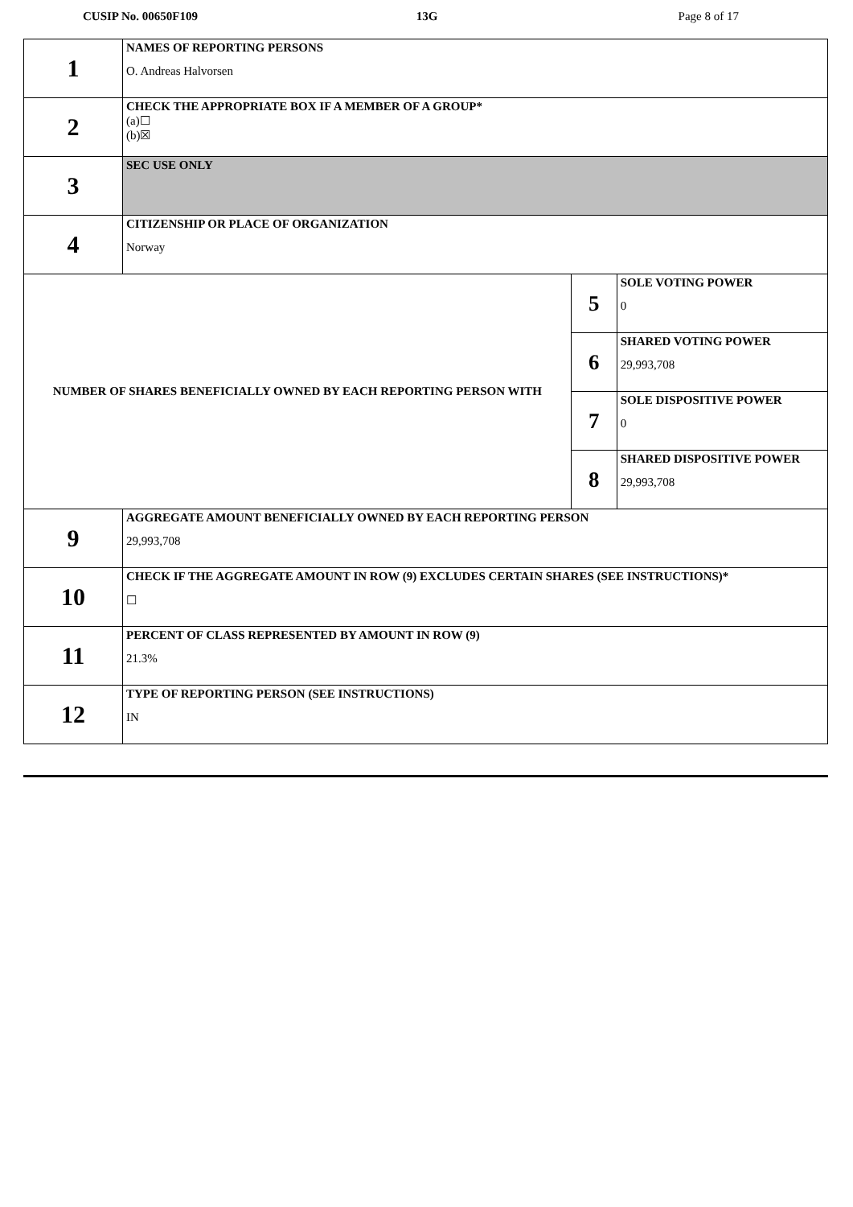CUSIP No. 00650F109 13G Page 8 of 17
| 1 | NAMES OF REPORTING PERSONS O. Andreas Halvorsen | | |
| 2 | CHECK THE APPROPRIATE BOX IF A MEMBER OF A GROUP* (a)☐ (b)☒ | | |
| 3 | SEC USE ONLY | | |
| 4 | CITIZENSHIP OR PLACE OF ORGANIZATION Norway | | |
| NUMBER OF SHARES BENEFICIALLY OWNED BY EACH REPORTING PERSON WITH | | 5 | SOLE VOTING POWER 0 |
| | | 6 | SHARED VOTING POWER 29,993,708 |
| | | 7 | SOLE DISPOSITIVE POWER 0 |
| | | 8 | SHARED DISPOSITIVE POWER 29,993,708 |
| 9 | AGGREGATE AMOUNT BENEFICIALLY OWNED BY EACH REPORTING PERSON 29,993,708 | | |
| 10 | CHECK IF THE AGGREGATE AMOUNT IN ROW (9) EXCLUDES CERTAIN SHARES (SEE INSTRUCTIONS)* ☐ | | |
| 11 | PERCENT OF CLASS REPRESENTED BY AMOUNT IN ROW (9) 21.3% | | |
| 12 | TYPE OF REPORTING PERSON (SEE INSTRUCTIONS) IN | | |